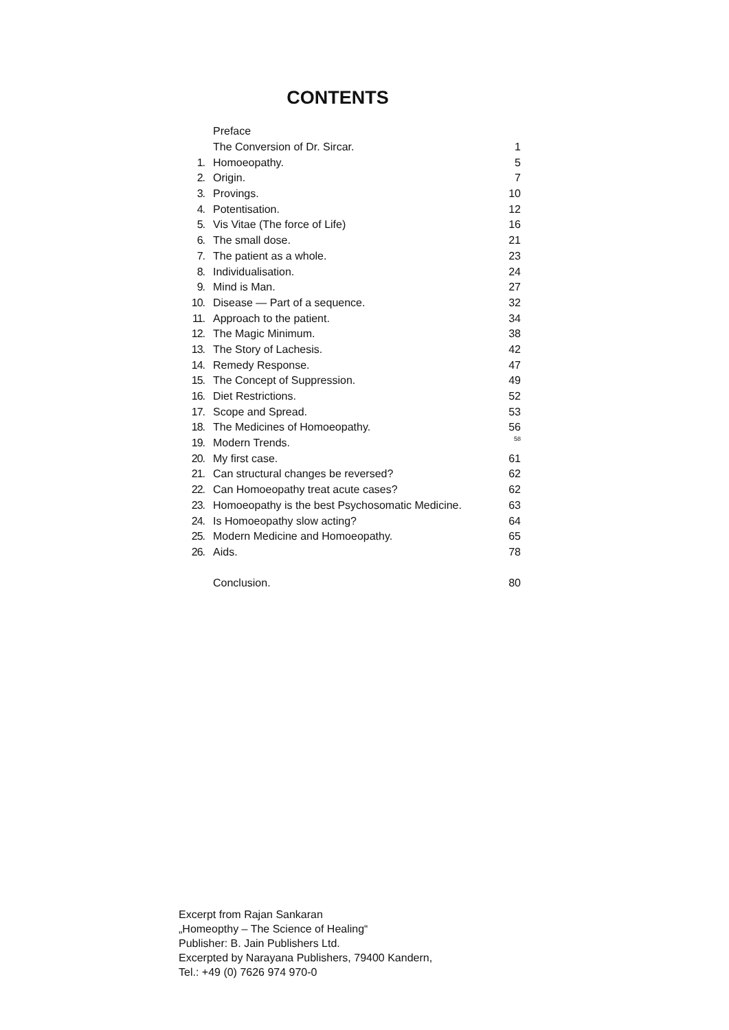CONTENTS
| | Preface | |
| | The Conversion of Dr. Sircar. | 1 |
| 1. | Homoeopathy. | 5 |
| 2. | Origin. | 7 |
| 3. | Provings. | 10 |
| 4. | Potentisation. | 12 |
| 5. | Vis Vitae (The force of Life) | 16 |
| 6. | The small dose. | 21 |
| 7. | The patient as a whole. | 23 |
| 8. | Individualisation. | 24 |
| 9. | Mind is Man. | 27 |
| 10. | Disease — Part of a sequence. | 32 |
| 11. | Approach to the patient. | 34 |
| 12. | The Magic Minimum. | 38 |
| 13. | The Story of Lachesis. | 42 |
| 14. | Remedy Response. | 47 |
| 15. | The Concept of Suppression. | 49 |
| 16. | Diet Restrictions. | 52 |
| 17. | Scope and Spread. | 53 |
| 18. | The Medicines of Homoeopathy. | 56 |
| 19. | Modern Trends. | 58 |
| 20. | My first case. | 61 |
| 21. | Can structural changes be reversed? | 62 |
| 22. | Can Homoeopathy treat acute cases? | 62 |
| 23. | Homoeopathy is the best Psychosomatic Medicine. | 63 |
| 24. | Is Homoeopathy slow acting? | 64 |
| 25. | Modern Medicine and Homoeopathy. | 65 |
| 26. | Aids. | 78 |
| | Conclusion. | 80 |
Excerpt from Rajan Sankaran
„Homeopthy – The Science of Healing“
Publisher: B. Jain Publishers Ltd.
Excerpted by Narayana Publishers, 79400 Kandern,
Tel.: +49 (0) 7626 974 970-0